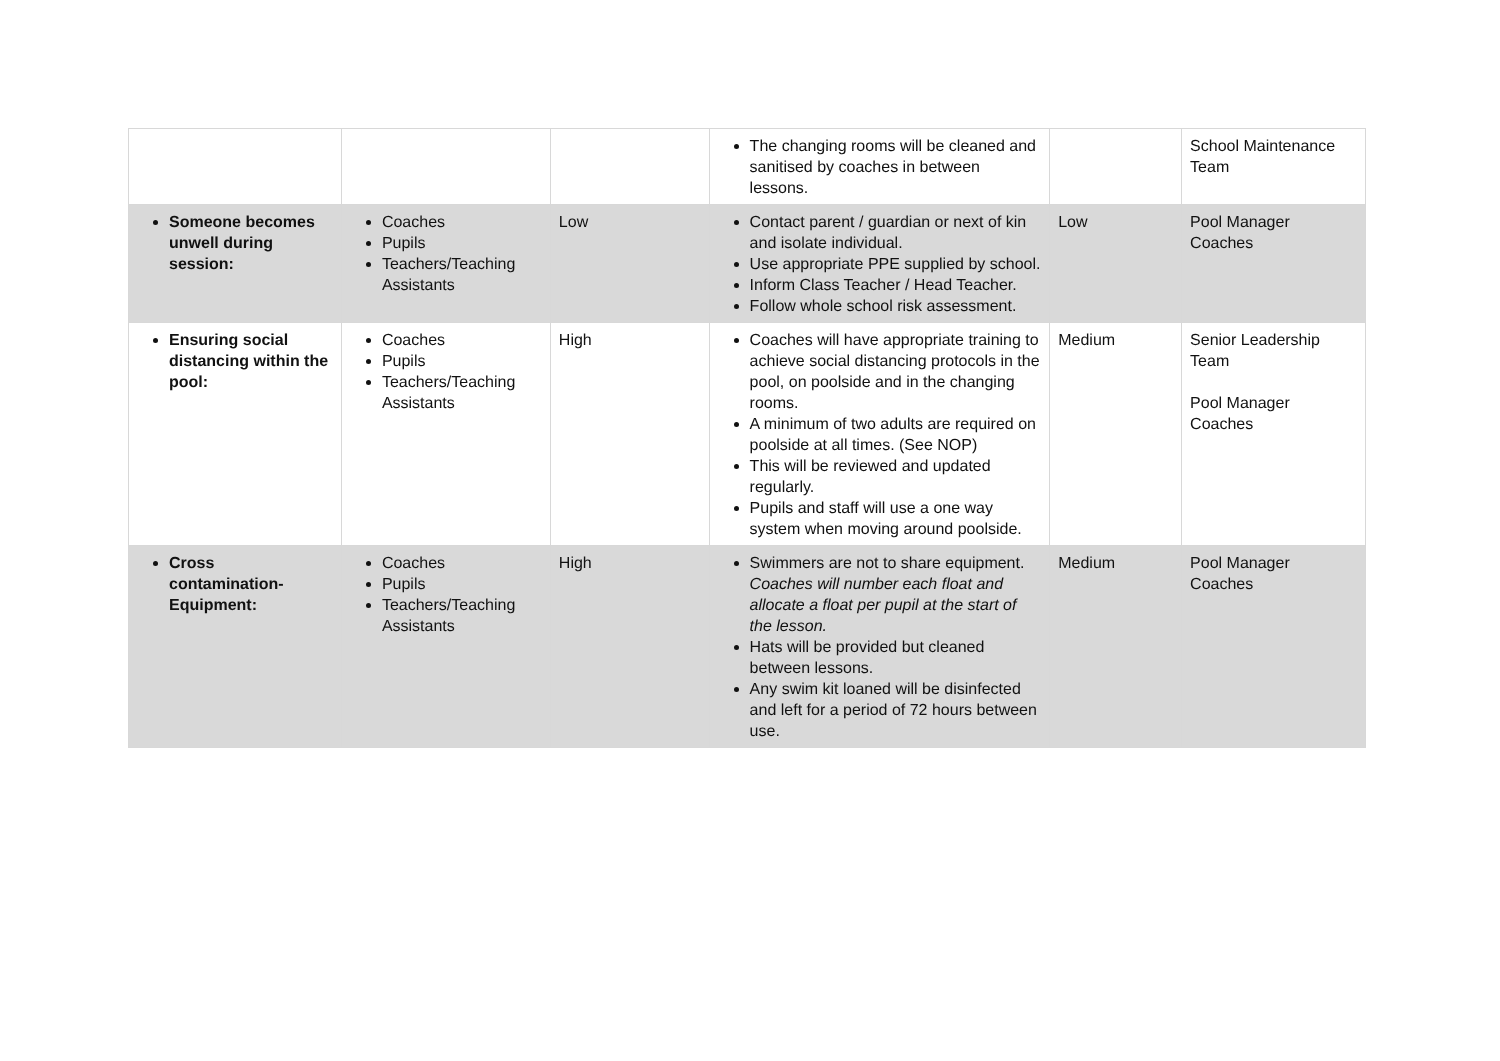| | | | The changing rooms will be cleaned and sanitised by coaches in between lessons. | | School Maintenance Team |
| Someone becomes unwell during session: | Coaches Pupils Teachers/Teaching Assistants | Low | Contact parent / guardian or next of kin and isolate individual. Use appropriate PPE supplied by school. Inform Class Teacher / Head Teacher. Follow whole school risk assessment. | Low | Pool Manager Coaches |
| Ensuring social distancing within the pool: | Coaches Pupils Teachers/Teaching Assistants | High | Coaches will have appropriate training to achieve social distancing protocols in the pool, on poolside and in the changing rooms. A minimum of two adults are required on poolside at all times. (See NOP) This will be reviewed and updated regularly. Pupils and staff will use a one way system when moving around poolside. | Medium | Senior Leadership Team Pool Manager Coaches |
| Cross contamination- Equipment: | Coaches Pupils Teachers/Teaching Assistants | High | Swimmers are not to share equipment. Coaches will number each float and allocate a float per pupil at the start of the lesson. Hats will be provided but cleaned between lessons. Any swim kit loaned will be disinfected and left for a period of 72 hours between use. | Medium | Pool Manager Coaches |